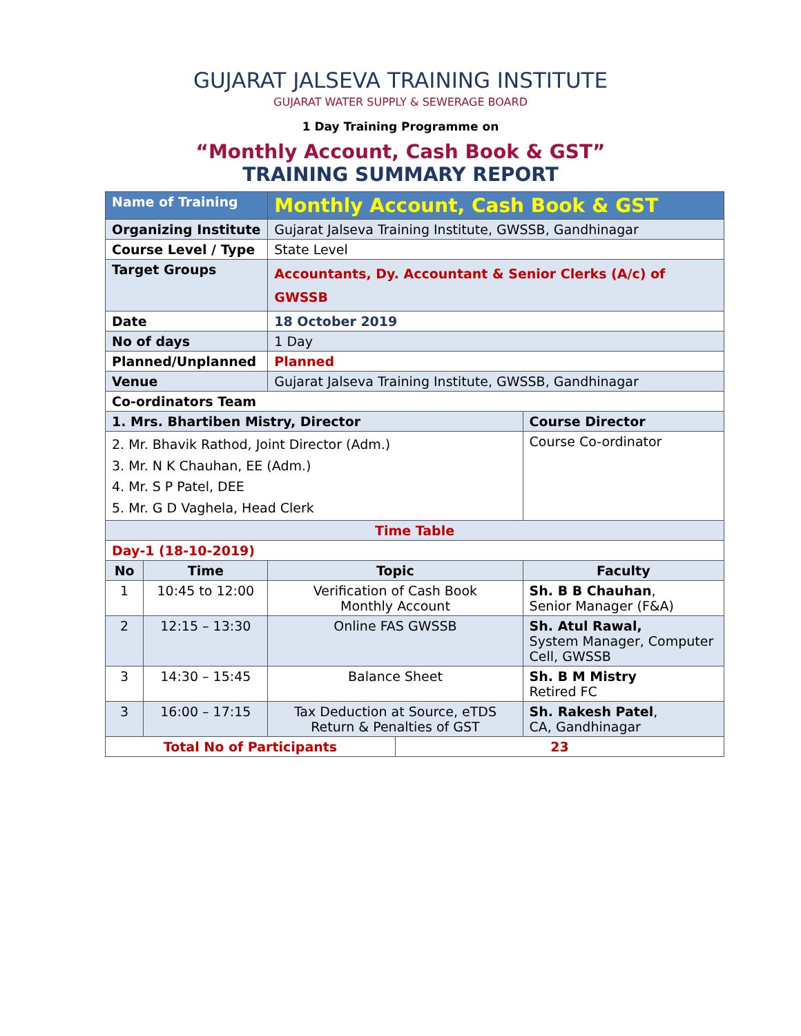GUJARAT JALSEVA TRAINING INSTITUTE
GUJARAT WATER SUPPLY & SEWERAGE BOARD
1 Day Training Programme on
“Monthly Account, Cash Book & GST”
TRAINING SUMMARY REPORT
| Name of Training | | Monthly Account, Cash Book & GST | | |
| Organizing Institute | | Gujarat Jalseva Training Institute, GWSSB, Gandhinagar | | |
| Course Level / Type | | State Level | | |
| Target Groups | | Accountants, Dy. Accountant & Senior Clerks (A/c) of GWSSB | | |
| Date | | 18 October 2019 | | |
| No of days | | 1 Day | | |
| Planned/Unplanned | | Planned | | |
| Venue | | Gujarat Jalseva Training Institute, GWSSB, Gandhinagar | | |
| Co-ordinators Team | | | | |
| 1. Mrs. Bhartiben Mistry, Director | | | | Course Director |
| 2. Mr. Bhavik Rathod, Joint Director (Adm.) 3. Mr. N K Chauhan, EE (Adm.) 4. Mr. S P Patel, DEE 5. Mr. G D Vaghela, Head Clerk | | | | Course Co-ordinator |
| Time Table | | | | |
| Day-1 (18-10-2019) | | | | |
| No | Time | Topic | | Faculty |
| 1 | 10:45 to 12:00 | Verification of Cash Book Monthly Account | | Sh. B B Chauhan , Senior Manager (F&A) |
| 2 | 12:15 – 13:30 | Online FAS GWSSB | | Sh. Atul Rawal, System Manager, Computer Cell, GWSSB |
| 3 | 14:30 – 15:45 | Balance Sheet | | Sh. B M Mistry Retired FC |
| 3 | 16:00 – 17:15 | Tax Deduction at Source, eTDS Return & Penalties of GST | | Sh. Rakesh Patel , CA, Gandhinagar |
| Total No of Participants | | | 23 | |